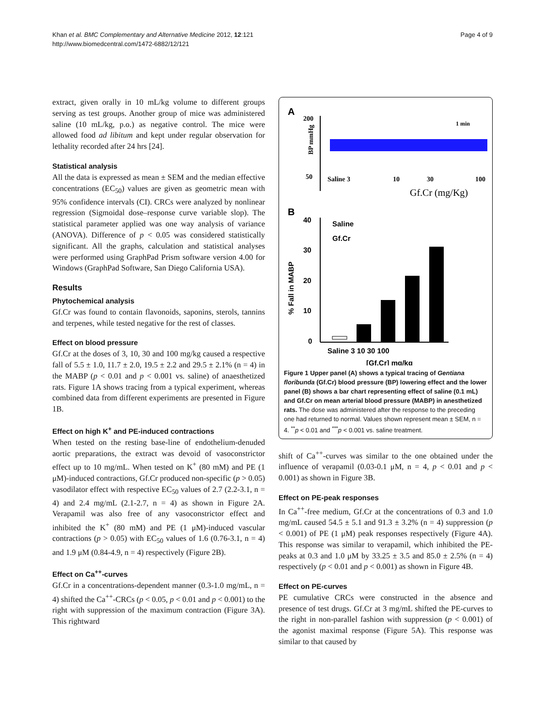Khan et al. BMC Complementary and Alternative Medicine 2012, 12:121
http://www.biomedcentral.com/1472-6882/12/121
Page 4 of 9
extract, given orally in 10 mL/kg volume to different groups serving as test groups. Another group of mice was administered saline (10 mL/kg, p.o.) as negative control. The mice were allowed food ad libitum and kept under regular observation for lethality recorded after 24 hrs [24].
Statistical analysis
All the data is expressed as mean ± SEM and the median effective concentrations (EC<sub>50</sub>) values are given as geometric mean with 95% confidence intervals (CI). CRCs were analyzed by nonlinear regression (Sigmoidal dose–response curve variable slop). The statistical parameter applied was one way analysis of variance (ANOVA). Difference of p < 0.05 was considered statistically significant. All the graphs, calculation and statistical analyses were performed using GraphPad Prism software version 4.00 for Windows (GraphPad Software, San Diego California USA).
Results
Phytochemical analysis
Gf.Cr was found to contain flavonoids, saponins, sterols, tannins and terpenes, while tested negative for the rest of classes.
Effect on blood pressure
Gf.Cr at the doses of 3, 10, 30 and 100 mg/kg caused a respective fall of 5.5 ± 1.0, 11.7 ± 2.0, 19.5 ± 2.2 and 29.5 ± 2.1% (n = 4) in the MABP (p < 0.01 and p < 0.001 vs. saline) of anaesthetized rats. Figure 1A shows tracing from a typical experiment, whereas combined data from different experiments are presented in Figure 1B.
Effect on high K<sup>+</sup> and PE-induced contractions
When tested on the resting base-line of endothelium-denuded aortic preparations, the extract was devoid of vasoconstrictor effect up to 10 mg/mL. When tested on K<sup>+</sup> (80 mM) and PE (1 μM)-induced contractions, Gf.Cr produced non-specific (p > 0.05) vasodilator effect with respective EC<sub>50</sub> values of 2.7 (2.2-3.1, n = 4) and 2.4 mg/mL (2.1-2.7, n = 4) as shown in Figure 2A. Verapamil was also free of any vasoconstrictor effect and inhibited the K<sup>+</sup> (80 mM) and PE (1 μM)-induced vascular contractions (p > 0.05) with EC<sub>50</sub> values of 1.6 (0.76-3.1, n = 4) and 1.9 μM (0.84-4.9, n = 4) respectively (Figure 2B).
Effect on Ca<sup>++</sup>-curves
Gf.Cr in a concentrations-dependent manner (0.3-1.0 mg/mL, n = 4) shifted the Ca<sup>++</sup>-CRCs (p < 0.05, p < 0.01 and p < 0.001) to the right with suppression of the maximum contraction (Figure 3A). This rightward
A
200
50
BP mmHg
Saline 3
10
30
100
Gf.Cr (mg/Kg)
1 min
B
40
30
20
10
0
% Fall in MABP
Saline
Gf.Cr
Saline 3 10 30 100
[Gf.Cr] mg/kg
Figure 1 Upper panel (A) shows a typical tracing of Gentiana floribunda (Gf.Cr) blood pressure (BP) lowering effect and the lower panel (B) shows a bar chart representing effect of saline (0.1 mL) and Gf.Cr on mean arterial blood pressure (MABP) in anesthetized rats. The dose was administered after the response to the preceding one had returned to normal. Values shown represent mean ± SEM, n = 4. <sup>**</sup>p < 0.01 and <sup>***</sup>p < 0.001 vs. saline treatment.
shift of Ca<sup>++</sup>-curves was similar to the one obtained under the influence of verapamil (0.03-0.1 μM, n = 4, p < 0.01 and p < 0.001) as shown in Figure 3B.
Effect on PE-peak responses
In Ca<sup>++</sup>-free medium, Gf.Cr at the concentrations of 0.3 and 1.0 mg/mL caused 54.5 ± 5.1 and 91.3 ± 3.2% (n = 4) suppression (p < 0.001) of PE (1 μM) peak responses respectively (Figure 4A). This response was similar to verapamil, which inhibited the PE-peaks at 0.3 and 1.0 μM by 33.25 ± 3.5 and 85.0 ± 2.5% (n = 4) respectively (p < 0.01 and p < 0.001) as shown in Figure 4B.
Effect on PE-curves
PE cumulative CRCs were constructed in the absence and presence of test drugs. Gf.Cr at 3 mg/mL shifted the PE-curves to the right in non-parallel fashion with suppression (p < 0.001) of the agonist maximal response (Figure 5A). This response was similar to that caused by